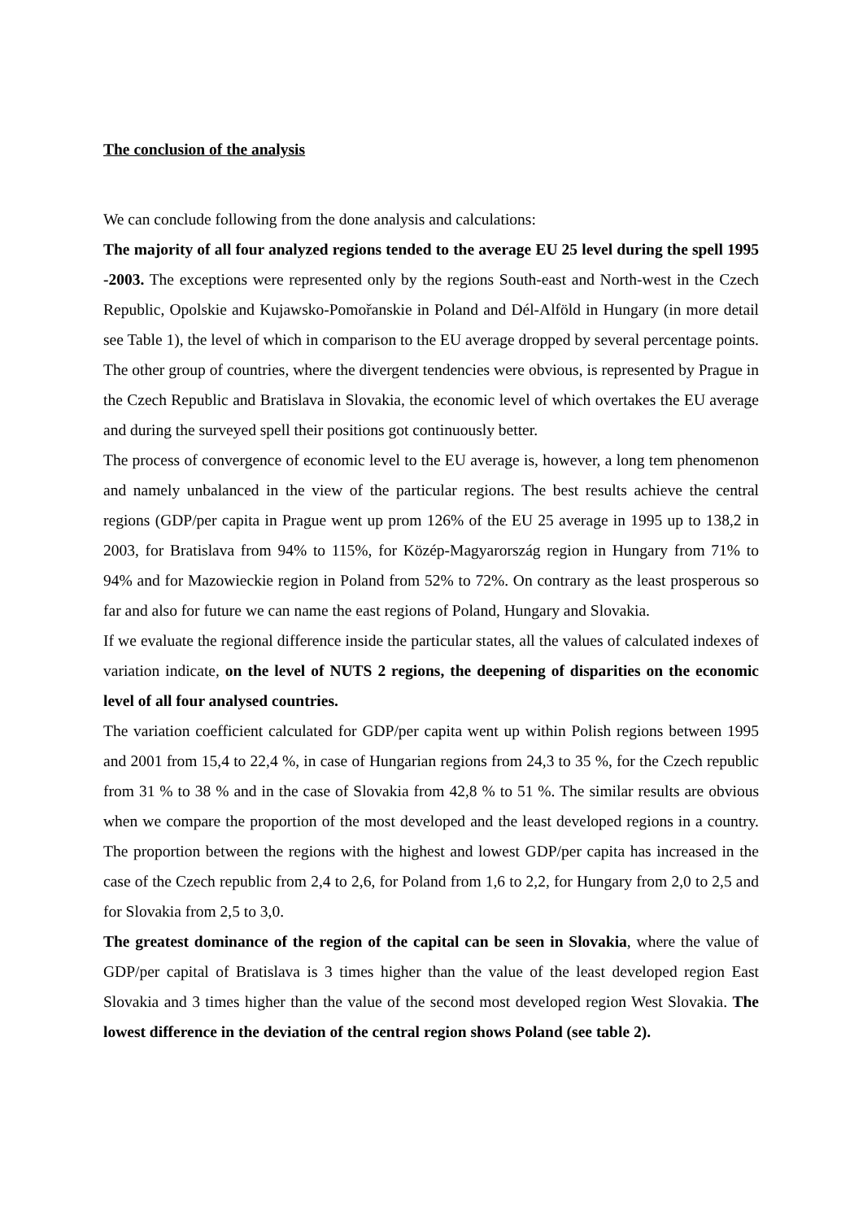The conclusion of the analysis
We can conclude following from the done analysis and calculations:
The majority of all four analyzed regions tended to the average EU 25 level during the spell 1995 -2003. The exceptions were represented only by the regions South-east and North-west in the Czech Republic, Opolskie and Kujawsko-Pomořanskie in Poland and Dél-Alföld in Hungary (in more detail see Table 1), the level of which in comparison to the EU average dropped by several percentage points. The other group of countries, where the divergent tendencies were obvious, is represented by Prague in the Czech Republic and Bratislava in Slovakia, the economic level of which overtakes the EU average and during the surveyed spell their positions got continuously better.
The process of convergence of economic level to the EU average is, however, a long tem phenomenon and namely unbalanced in the view of the particular regions. The best results achieve the central regions (GDP/per capita in Prague went up prom 126% of the EU 25 average in 1995 up to 138,2 in 2003, for Bratislava from 94% to 115%, for Közép-Magyarország region in Hungary from 71% to 94% and for Mazowieckie region in Poland from 52% to 72%. On contrary as the least prosperous so far and also for future we can name the east regions of Poland, Hungary and Slovakia.
If we evaluate the regional difference inside the particular states, all the values of calculated indexes of variation indicate, on the level of NUTS 2 regions, the deepening of disparities on the economic level of all four analysed countries.
The variation coefficient calculated for GDP/per capita went up within Polish regions between 1995 and 2001 from 15,4 to 22,4 %, in case of Hungarian regions from 24,3 to 35 %, for the Czech republic from 31 % to 38 % and in the case of Slovakia from 42,8 % to 51 %. The similar results are obvious when we compare the proportion of the most developed and the least developed regions in a country. The proportion between the regions with the highest and lowest GDP/per capita has increased in the case of the Czech republic from 2,4 to 2,6, for Poland from 1,6 to 2,2, for Hungary from 2,0 to 2,5 and for Slovakia from 2,5 to 3,0.
The greatest dominance of the region of the capital can be seen in Slovakia, where the value of GDP/per capital of Bratislava is 3 times higher than the value of the least developed region East Slovakia and 3 times higher than the value of the second most developed region West Slovakia. The lowest difference in the deviation of the central region shows Poland (see table 2).